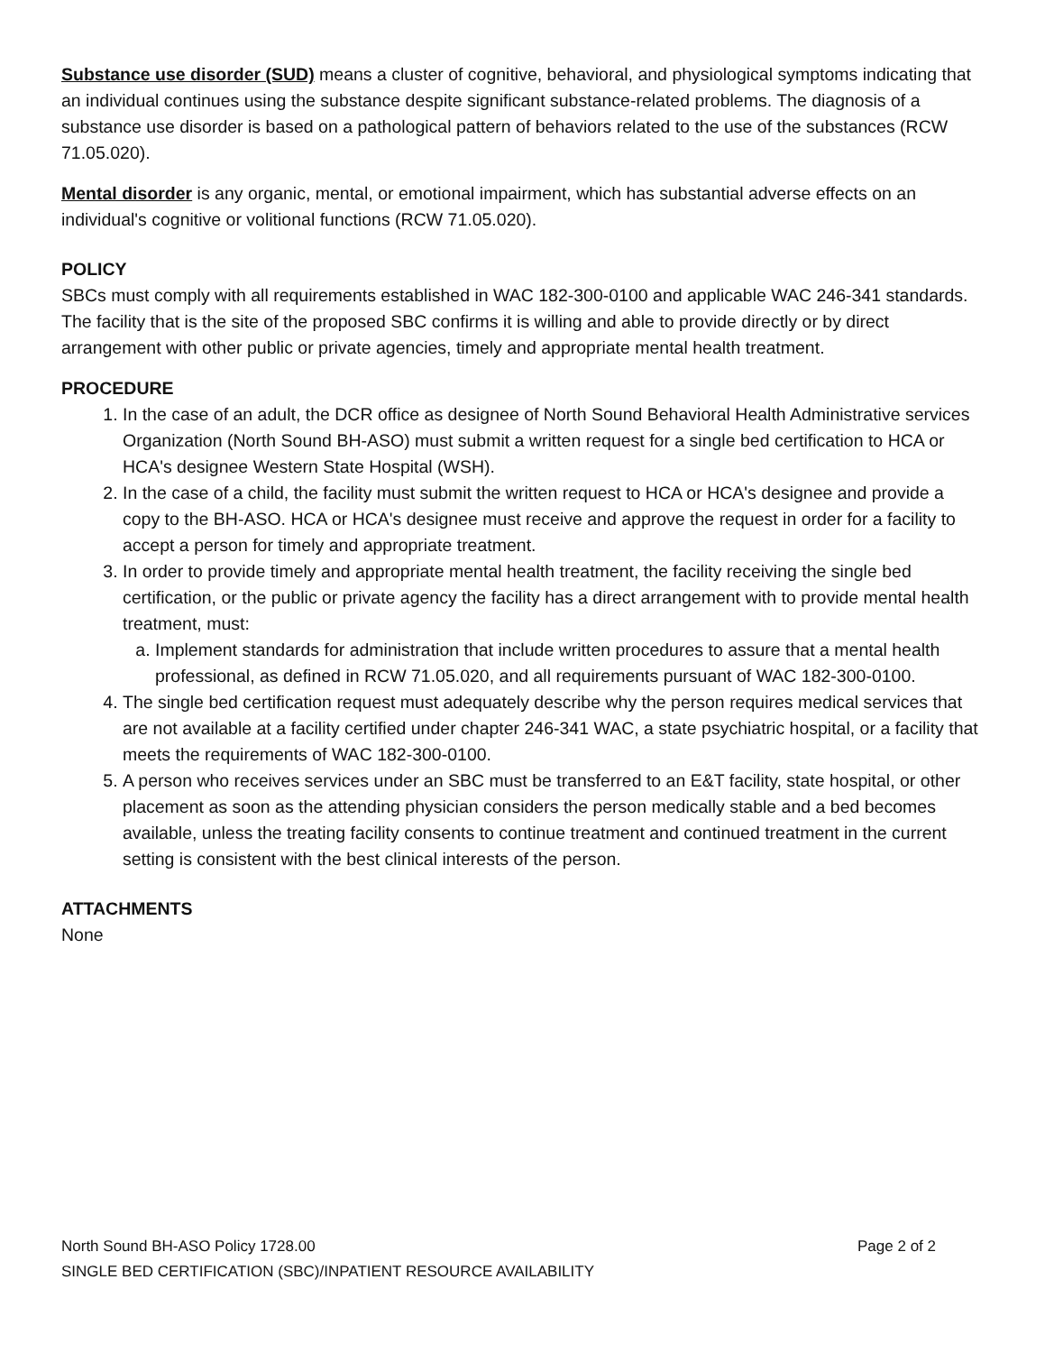Substance use disorder (SUD) means a cluster of cognitive, behavioral, and physiological symptoms indicating that an individual continues using the substance despite significant substance-related problems. The diagnosis of a substance use disorder is based on a pathological pattern of behaviors related to the use of the substances (RCW 71.05.020).
Mental disorder is any organic, mental, or emotional impairment, which has substantial adverse effects on an individual's cognitive or volitional functions (RCW 71.05.020).
POLICY
SBCs must comply with all requirements established in WAC 182-300-0100 and applicable WAC 246-341 standards. The facility that is the site of the proposed SBC confirms it is willing and able to provide directly or by direct arrangement with other public or private agencies, timely and appropriate mental health treatment.
PROCEDURE
1. In the case of an adult, the DCR office as designee of North Sound Behavioral Health Administrative services Organization (North Sound BH-ASO) must submit a written request for a single bed certification to HCA or HCA's designee Western State Hospital (WSH).
2. In the case of a child, the facility must submit the written request to HCA or HCA's designee and provide a copy to the BH-ASO. HCA or HCA's designee must receive and approve the request in order for a facility to accept a person for timely and appropriate treatment.
3. In order to provide timely and appropriate mental health treatment, the facility receiving the single bed certification, or the public or private agency the facility has a direct arrangement with to provide mental health treatment, must:
a. Implement standards for administration that include written procedures to assure that a mental health professional, as defined in RCW 71.05.020, and all requirements pursuant of WAC 182-300-0100.
4. The single bed certification request must adequately describe why the person requires medical services that are not available at a facility certified under chapter 246-341 WAC, a state psychiatric hospital, or a facility that meets the requirements of WAC 182-300-0100.
5. A person who receives services under an SBC must be transferred to an E&T facility, state hospital, or other placement as soon as the attending physician considers the person medically stable and a bed becomes available, unless the treating facility consents to continue treatment and continued treatment in the current setting is consistent with the best clinical interests of the person.
ATTACHMENTS
None
North Sound BH-ASO Policy 1728.00 Page 2 of 2
SINGLE BED CERTIFICATION (SBC)/INPATIENT RESOURCE AVAILABILITY